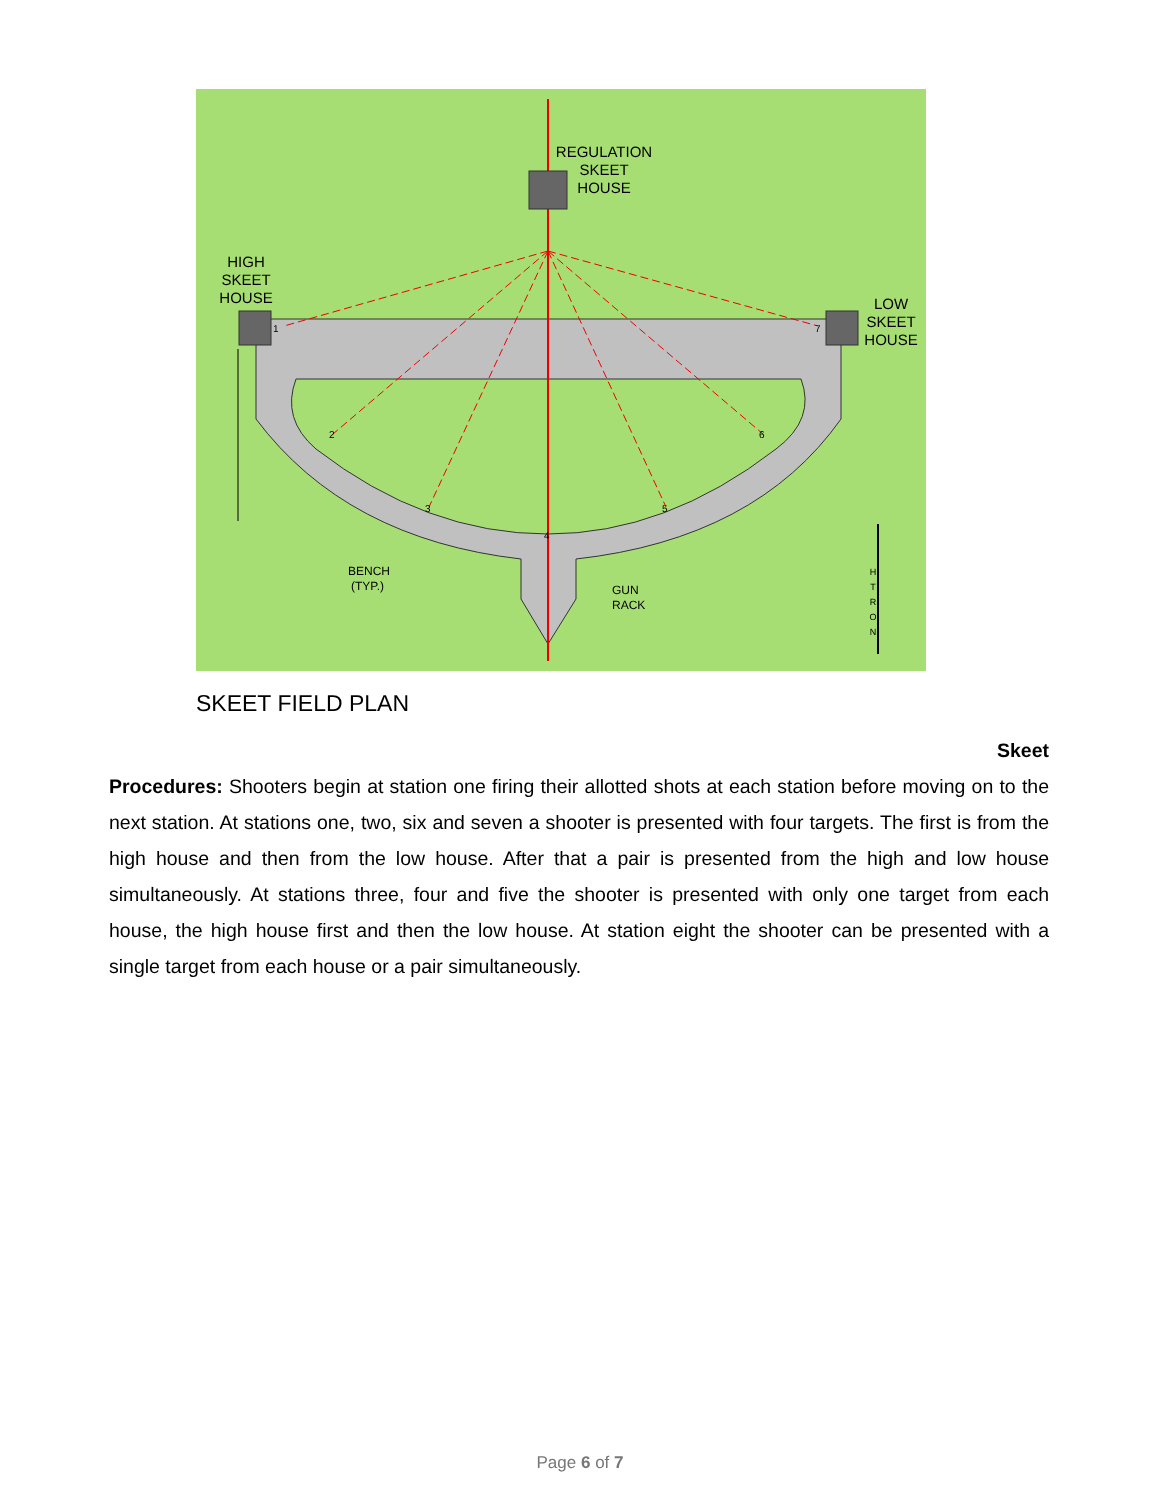REGULATION
SKEET
HOUSE
HIGH
SKEET
HOUSE
LOW
SKEET
HOUSE
BENCH
(TYP.)
GUN
RACK
1
2
3
4
5
6
7
H
T
R
O
N
SKEET FIELD PLAN
Skeet
Procedures: Shooters begin at station one firing their allotted shots at each station before moving on to the next station. At stations one, two, six and seven a shooter is presented with four targets. The first is from the high house and then from the low house. After that a pair is presented from the high and low house simultaneously. At stations three, four and five the shooter is presented with only one target from each house, the high house first and then the low house. At station eight the shooter can be presented with a single target from each house or a pair simultaneously.
Page 6 of 7